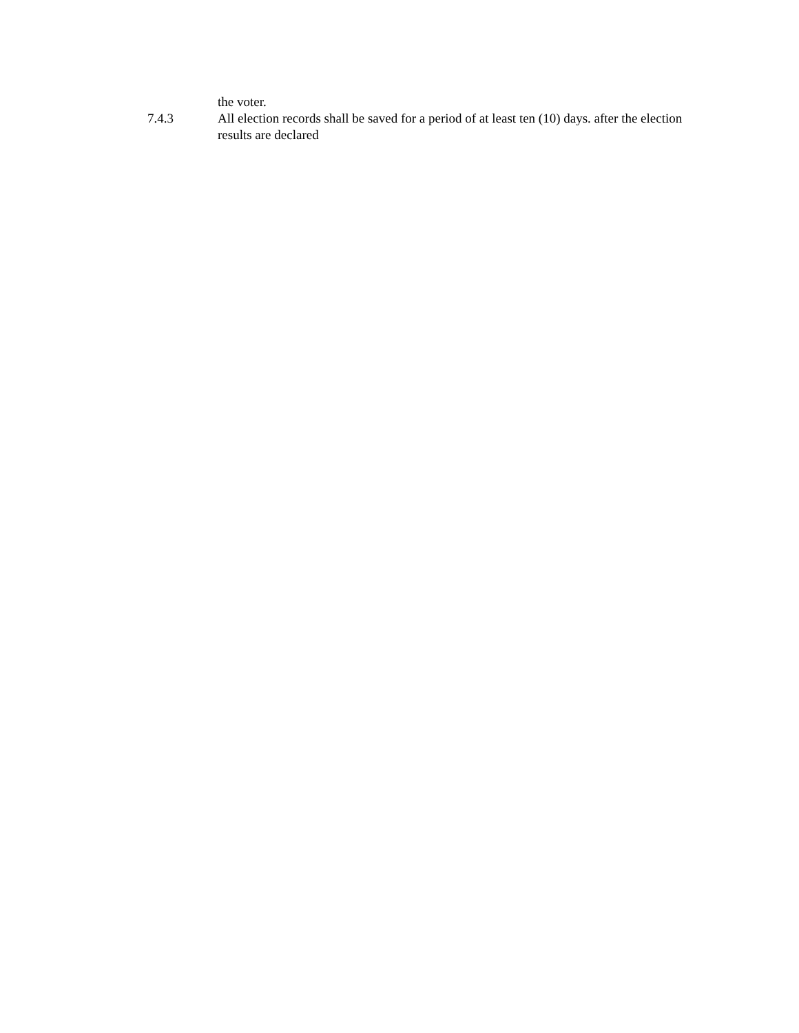the voter.
7.4.3 All election records shall be saved for a period of at least ten (10) days. after the election results are declared